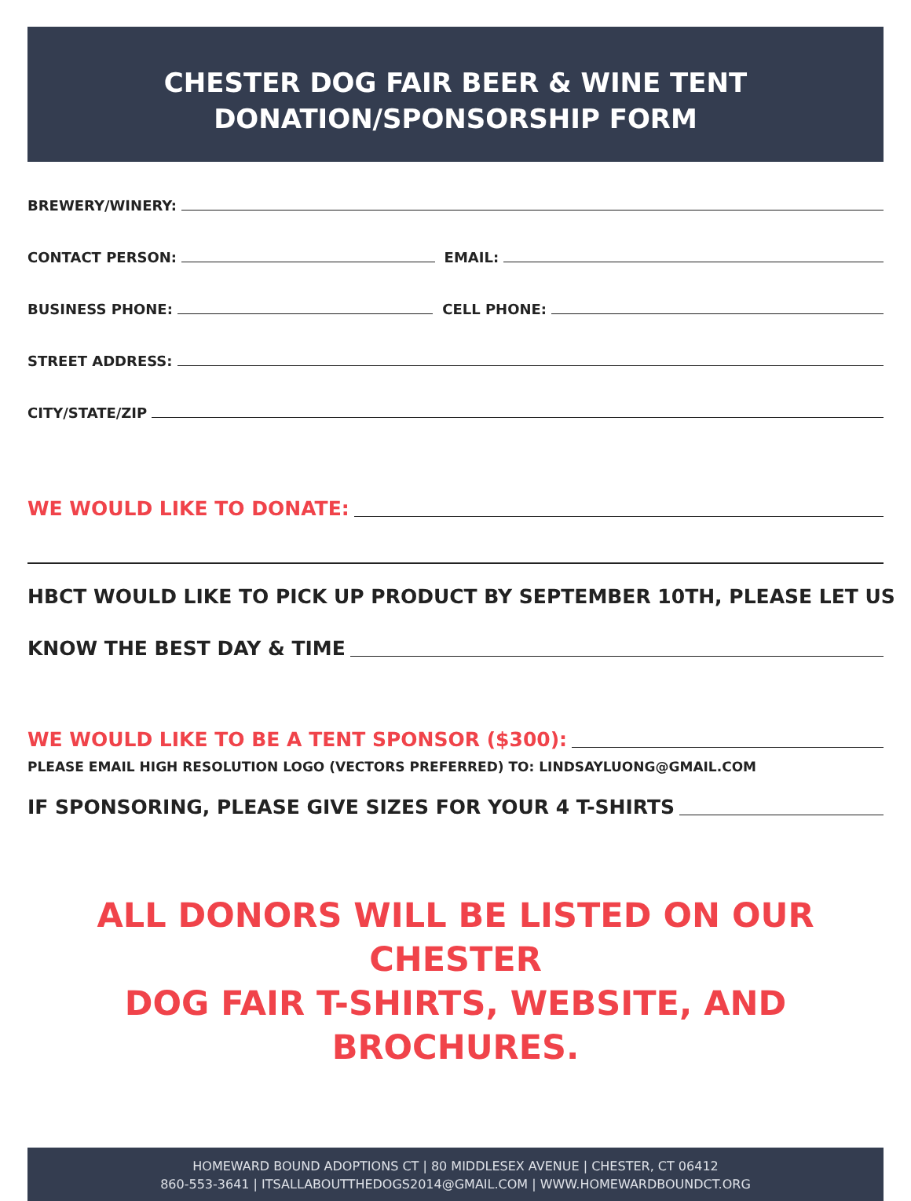CHESTER DOG FAIR BEER & WINE TENT
DONATION/SPONSORSHIP FORM
BREWERY/WINERY:
CONTACT PERSON:
EMAIL:
BUSINESS PHONE:
CELL PHONE:
STREET ADDRESS:
CITY/STATE/ZIP
WE WOULD LIKE TO DONATE:
HBCT WOULD LIKE TO PICK UP PRODUCT BY SEPTEMBER 10TH, PLEASE LET US
KNOW THE BEST DAY & TIME
WE WOULD LIKE TO BE A TENT SPONSOR ($300):
PLEASE EMAIL HIGH RESOLUTION LOGO (VECTORS PREFERRED) TO: LINDSAYLUONG@GMAIL.COM
IF SPONSORING, PLEASE GIVE SIZES FOR YOUR 4 T-SHIRTS
ALL DONORS WILL BE LISTED ON OUR CHESTER
DOG FAIR T-SHIRTS, WEBSITE, AND BROCHURES.
HOMEWARD BOUND ADOPTIONS CT | 80 MIDDLESEX AVENUE | CHESTER, CT 06412
860-553-3641 | ITSALLABOUTTHEDOGS2014@GMAIL.COM | WWW.HOMEWARDBOUNDCT.ORG